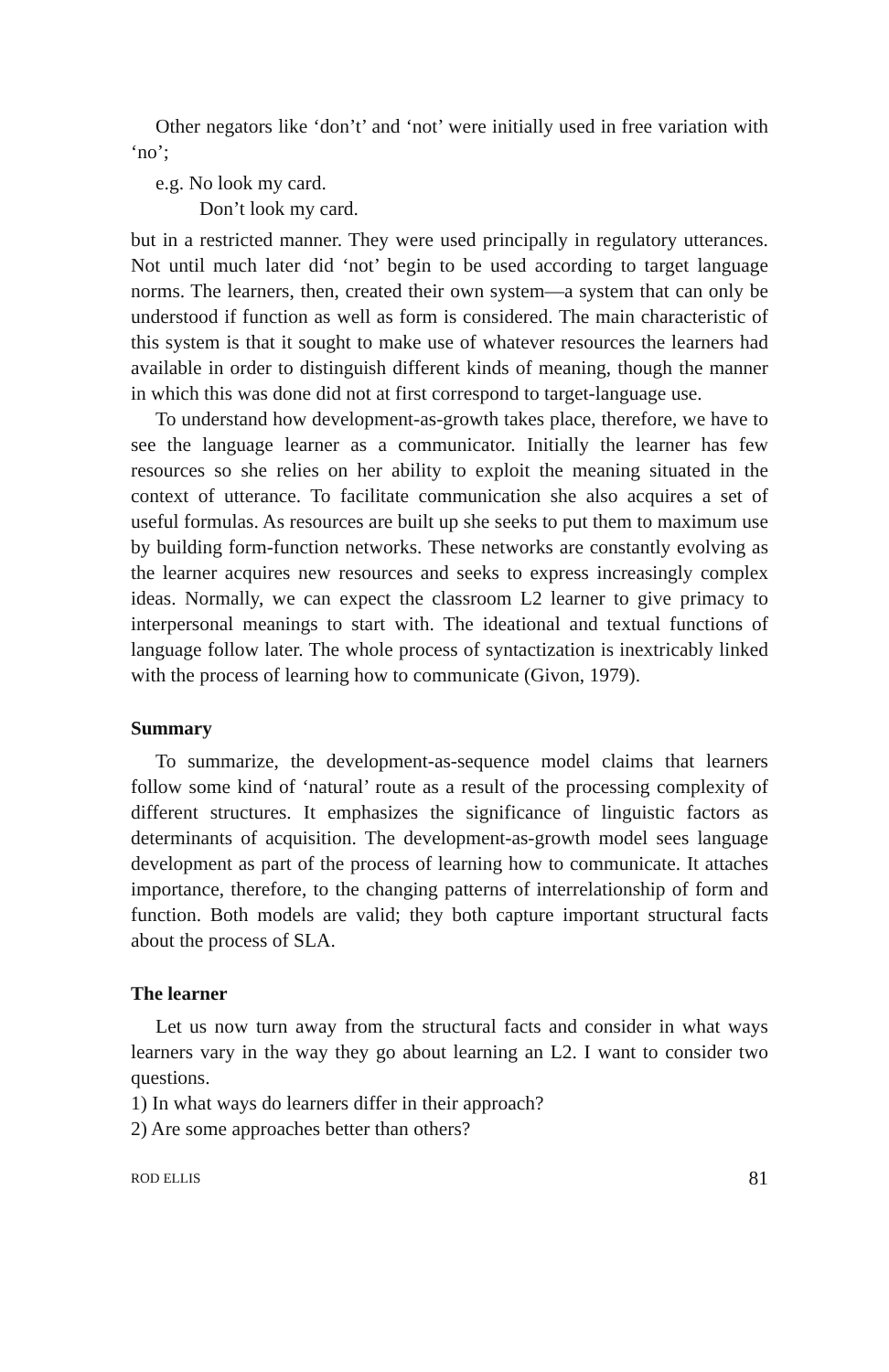Other negators like ‘don’t’ and ‘not’ were initially used in free variation with ‘no’;
e.g. No look my card.
Don’t look my card.
but in a restricted manner. They were used principally in regulatory utterances. Not until much later did ‘not’ begin to be used according to target language norms. The learners, then, created their own system—a system that can only be understood if function as well as form is considered. The main characteristic of this system is that it sought to make use of whatever resources the learners had available in order to distinguish different kinds of meaning, though the manner in which this was done did not at first correspond to target-language use.
To understand how development-as-growth takes place, therefore, we have to see the language learner as a communicator. Initially the learner has few resources so she relies on her ability to exploit the meaning situated in the context of utterance. To facilitate communication she also acquires a set of useful formulas. As resources are built up she seeks to put them to maximum use by building form-function networks. These networks are constantly evolving as the learner acquires new resources and seeks to express increasingly complex ideas. Normally, we can expect the classroom L2 learner to give primacy to interpersonal meanings to start with. The ideational and textual functions of language follow later. The whole process of syntactization is inextricably linked with the process of learning how to communicate (Givon, 1979).
Summary
To summarize, the development-as-sequence model claims that learners follow some kind of ‘natural’ route as a result of the processing complexity of different structures. It emphasizes the significance of linguistic factors as determinants of acquisition. The development-as-growth model sees language development as part of the process of learning how to communicate. It attaches importance, therefore, to the changing patterns of interrelationship of form and function. Both models are valid; they both capture important structural facts about the process of SLA.
The learner
Let us now turn away from the structural facts and consider in what ways learners vary in the way they go about learning an L2. I want to consider two questions.
1) In what ways do learners differ in their approach?
2) Are some approaches better than others?
ROD ELLIS 81